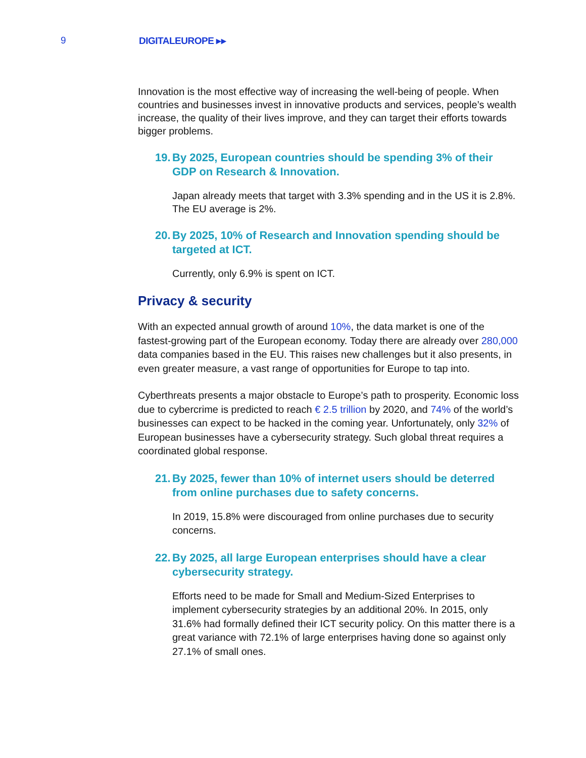9 DIGITALEUROPE ▸▸
Innovation is the most effective way of increasing the well-being of people. When countries and businesses invest in innovative products and services, people’s wealth increase, the quality of their lives improve, and they can target their efforts towards bigger problems.
19. By 2025, European countries should be spending 3% of their GDP on Research & Innovation.
Japan already meets that target with 3.3% spending and in the US it is 2.8%. The EU average is 2%.
20. By 2025, 10% of Research and Innovation spending should be targeted at ICT.
Currently, only 6.9% is spent on ICT.
Privacy & security
With an expected annual growth of around 10%, the data market is one of the fastest-growing part of the European economy. Today there are already over 280,000 data companies based in the EU. This raises new challenges but it also presents, in even greater measure, a vast range of opportunities for Europe to tap into.
Cyberthreats presents a major obstacle to Europe’s path to prosperity. Economic loss due to cybercrime is predicted to reach € 2.5 trillion by 2020, and 74% of the world’s businesses can expect to be hacked in the coming year. Unfortunately, only 32% of European businesses have a cybersecurity strategy. Such global threat requires a coordinated global response.
21. By 2025, fewer than 10% of internet users should be deterred from online purchases due to safety concerns.
In 2019, 15.8% were discouraged from online purchases due to security concerns.
22. By 2025, all large European enterprises should have a clear cybersecurity strategy.
Efforts need to be made for Small and Medium-Sized Enterprises to implement cybersecurity strategies by an additional 20%. In 2015, only 31.6% had formally defined their ICT security policy. On this matter there is a great variance with 72.1% of large enterprises having done so against only 27.1% of small ones.